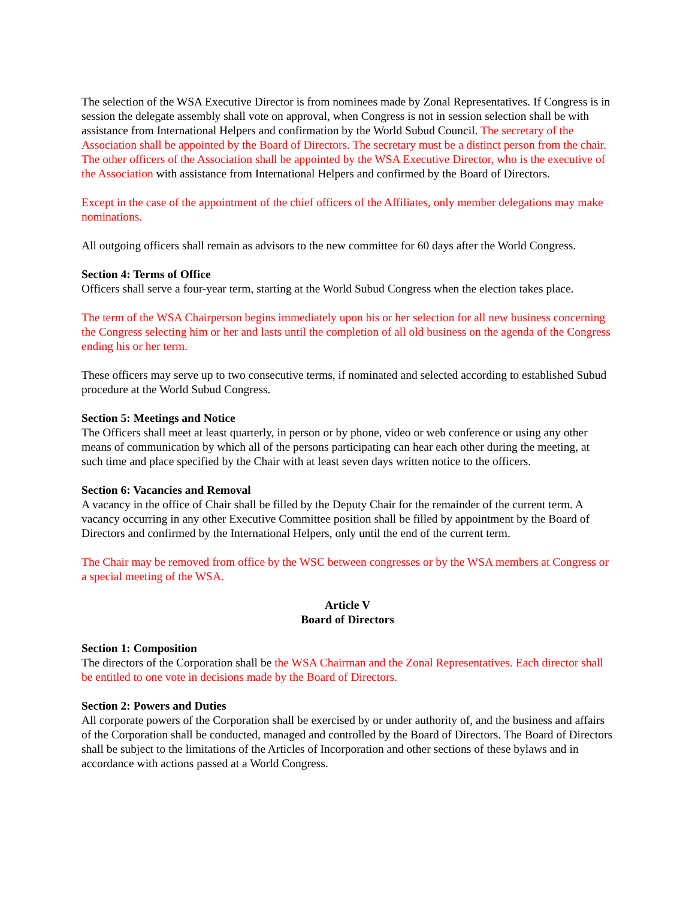The selection of the WSA Executive Director is from nominees made by Zonal Representatives. If Congress is in session the delegate assembly shall vote on approval, when Congress is not in session selection shall be with assistance from International Helpers and confirmation by the World Subud Council. The secretary of the Association shall be appointed by the Board of Directors. The secretary must be a distinct person from the chair. The other officers of the Association shall be appointed by the WSA Executive Director, who is the executive of the Association with assistance from International Helpers and confirmed by the Board of Directors.
Except in the case of the appointment of the chief officers of the Affiliates, only member delegations may make nominations.
All outgoing officers shall remain as advisors to the new committee for 60 days after the World Congress.
Section 4: Terms of Office
Officers shall serve a four-year term, starting at the World Subud Congress when the election takes place.
The term of the WSA Chairperson begins immediately upon his or her selection for all new business concerning the Congress selecting him or her and lasts until the completion of all old business on the agenda of the Congress ending his or her term.
These officers may serve up to two consecutive terms, if nominated and selected according to established Subud procedure at the World Subud Congress.
Section 5: Meetings and Notice
The Officers shall meet at least quarterly, in person or by phone, video or web conference or using any other means of communication by which all of the persons participating can hear each other during the meeting, at such time and place specified by the Chair with at least seven days written notice to the officers.
Section 6: Vacancies and Removal
A vacancy in the office of Chair shall be filled by the Deputy Chair for the remainder of the current term. A vacancy occurring in any other Executive Committee position shall be filled by appointment by the Board of Directors and confirmed by the International Helpers, only until the end of the current term.
The Chair may be removed from office by the WSC between congresses or by the WSA members at Congress or a special meeting of the WSA.
Article V
Board of Directors
Section 1: Composition
The directors of the Corporation shall be the WSA Chairman and the Zonal Representatives. Each director shall be entitled to one vote in decisions made by the Board of Directors.
Section 2: Powers and Duties
All corporate powers of the Corporation shall be exercised by or under authority of, and the business and affairs of the Corporation shall be conducted, managed and controlled by the Board of Directors. The Board of Directors shall be subject to the limitations of the Articles of Incorporation and other sections of these bylaws and in accordance with actions passed at a World Congress.